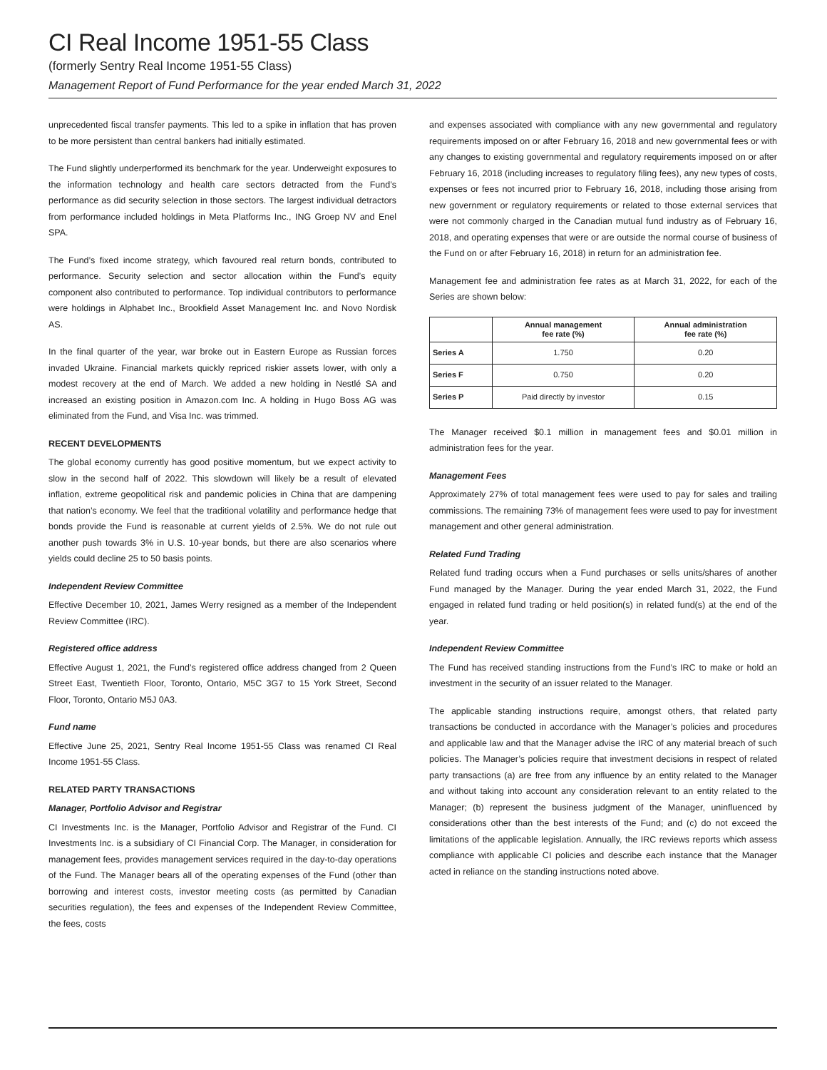CI Real Income 1951-55 Class
(formerly Sentry Real Income 1951-55 Class)
Management Report of Fund Performance for the year ended March 31, 2022
unprecedented fiscal transfer payments. This led to a spike in inflation that has proven to be more persistent than central bankers had initially estimated.
The Fund slightly underperformed its benchmark for the year. Underweight exposures to the information technology and health care sectors detracted from the Fund’s performance as did security selection in those sectors. The largest individual detractors from performance included holdings in Meta Platforms Inc., ING Groep NV and Enel SPA.
The Fund’s fixed income strategy, which favoured real return bonds, contributed to performance. Security selection and sector allocation within the Fund’s equity component also contributed to performance. Top individual contributors to performance were holdings in Alphabet Inc., Brookfield Asset Management Inc. and Novo Nordisk AS.
In the final quarter of the year, war broke out in Eastern Europe as Russian forces invaded Ukraine. Financial markets quickly repriced riskier assets lower, with only a modest recovery at the end of March. We added a new holding in Nestlé SA and increased an existing position in Amazon.com Inc. A holding in Hugo Boss AG was eliminated from the Fund, and Visa Inc. was trimmed.
RECENT DEVELOPMENTS
The global economy currently has good positive momentum, but we expect activity to slow in the second half of 2022. This slowdown will likely be a result of elevated inflation, extreme geopolitical risk and pandemic policies in China that are dampening that nation’s economy. We feel that the traditional volatility and performance hedge that bonds provide the Fund is reasonable at current yields of 2.5%. We do not rule out another push towards 3% in U.S. 10-year bonds, but there are also scenarios where yields could decline 25 to 50 basis points.
Independent Review Committee
Effective December 10, 2021, James Werry resigned as a member of the Independent Review Committee (IRC).
Registered office address
Effective August 1, 2021, the Fund’s registered office address changed from 2 Queen Street East, Twentieth Floor, Toronto, Ontario, M5C 3G7 to 15 York Street, Second Floor, Toronto, Ontario M5J 0A3.
Fund name
Effective June 25, 2021, Sentry Real Income 1951-55 Class was renamed CI Real Income 1951-55 Class.
RELATED PARTY TRANSACTIONS
Manager, Portfolio Advisor and Registrar
CI Investments Inc. is the Manager, Portfolio Advisor and Registrar of the Fund. CI Investments Inc. is a subsidiary of CI Financial Corp. The Manager, in consideration for management fees, provides management services required in the day-to-day operations of the Fund. The Manager bears all of the operating expenses of the Fund (other than borrowing and interest costs, investor meeting costs (as permitted by Canadian securities regulation), the fees and expenses of the Independent Review Committee, the fees, costs
and expenses associated with compliance with any new governmental and regulatory requirements imposed on or after February 16, 2018 and new governmental fees or with any changes to existing governmental and regulatory requirements imposed on or after February 16, 2018 (including increases to regulatory filing fees), any new types of costs, expenses or fees not incurred prior to February 16, 2018, including those arising from new government or regulatory requirements or related to those external services that were not commonly charged in the Canadian mutual fund industry as of February 16, 2018, and operating expenses that were or are outside the normal course of business of the Fund on or after February 16, 2018) in return for an administration fee.
Management fee and administration fee rates as at March 31, 2022, for each of the Series are shown below:
| | Annual management fee rate (%) | Annual administration fee rate (%) |
| --- | --- | --- |
| Series A | 1.750 | 0.20 |
| Series F | 0.750 | 0.20 |
| Series P | Paid directly by investor | 0.15 |
The Manager received $0.1 million in management fees and $0.01 million in administration fees for the year.
Management Fees
Approximately 27% of total management fees were used to pay for sales and trailing commissions. The remaining 73% of management fees were used to pay for investment management and other general administration.
Related Fund Trading
Related fund trading occurs when a Fund purchases or sells units/shares of another Fund managed by the Manager. During the year ended March 31, 2022, the Fund engaged in related fund trading or held position(s) in related fund(s) at the end of the year.
Independent Review Committee
The Fund has received standing instructions from the Fund’s IRC to make or hold an investment in the security of an issuer related to the Manager.
The applicable standing instructions require, amongst others, that related party transactions be conducted in accordance with the Manager’s policies and procedures and applicable law and that the Manager advise the IRC of any material breach of such policies. The Manager’s policies require that investment decisions in respect of related party transactions (a) are free from any influence by an entity related to the Manager and without taking into account any consideration relevant to an entity related to the Manager; (b) represent the business judgment of the Manager, uninfluenced by considerations other than the best interests of the Fund; and (c) do not exceed the limitations of the applicable legislation. Annually, the IRC reviews reports which assess compliance with applicable CI policies and describe each instance that the Manager acted in reliance on the standing instructions noted above.